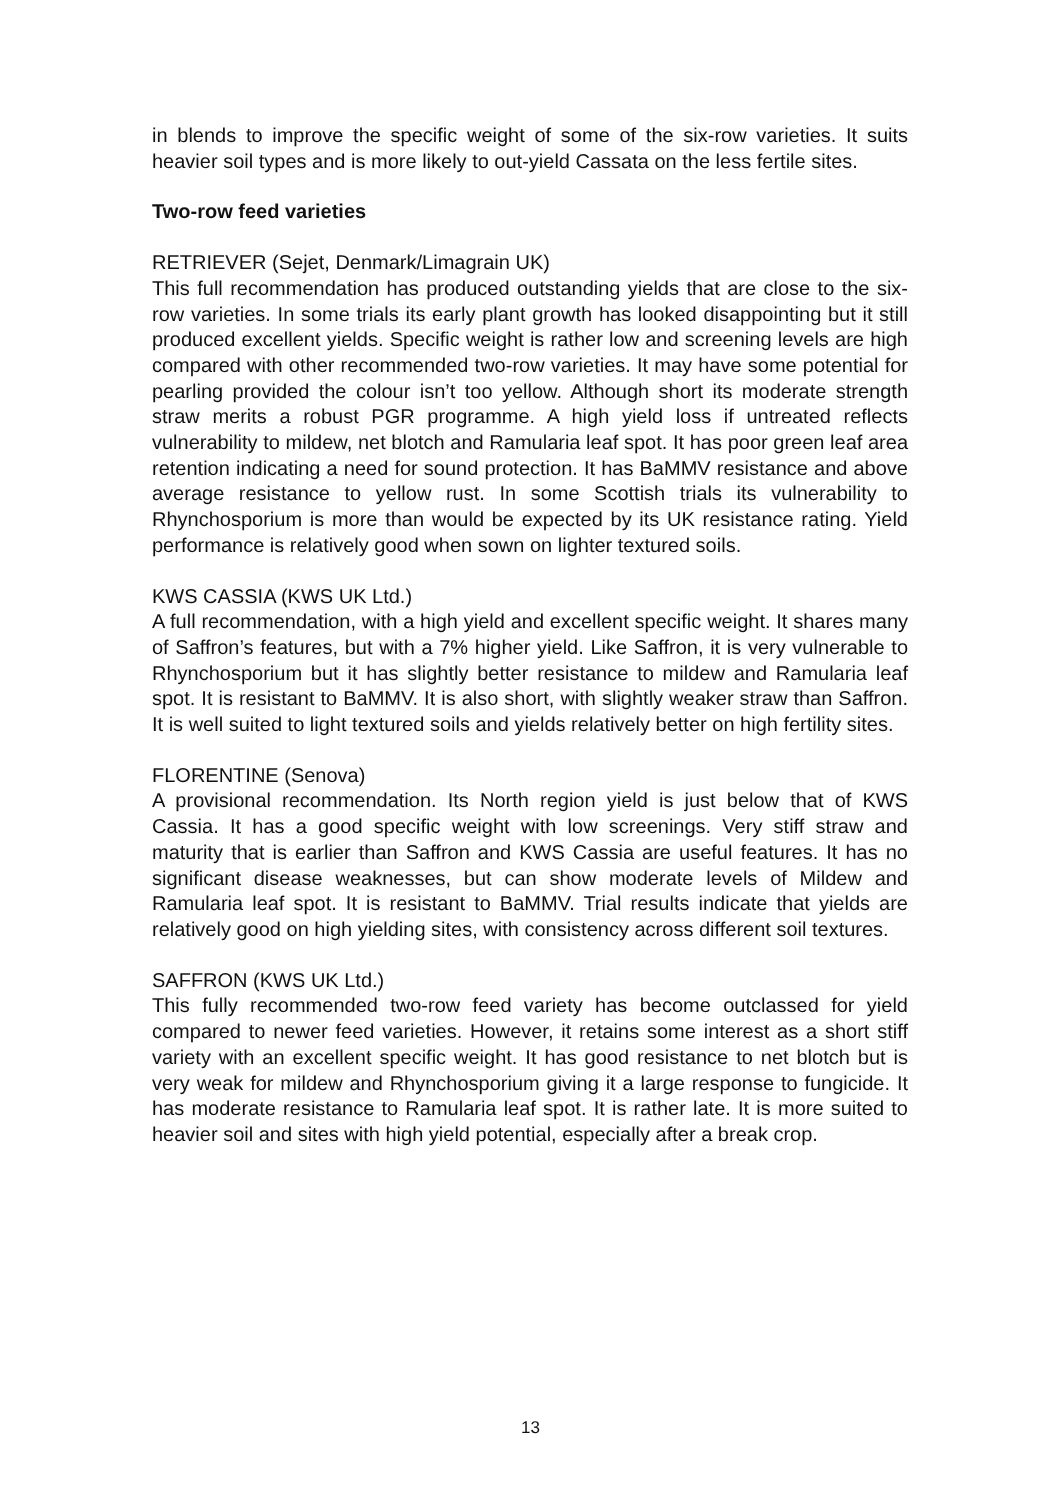in blends to improve the specific weight of some of the six-row varieties. It suits heavier soil types and is more likely to out-yield Cassata on the less fertile sites.
Two-row feed varieties
RETRIEVER (Sejet, Denmark/Limagrain UK)
This full recommendation has produced outstanding yields that are close to the six-row varieties. In some trials its early plant growth has looked disappointing but it still produced excellent yields. Specific weight is rather low and screening levels are high compared with other recommended two-row varieties. It may have some potential for pearling provided the colour isn’t too yellow. Although short its moderate strength straw merits a robust PGR programme. A high yield loss if untreated reflects vulnerability to mildew, net blotch and Ramularia leaf spot. It has poor green leaf area retention indicating a need for sound protection. It has BaMMV resistance and above average resistance to yellow rust. In some Scottish trials its vulnerability to Rhynchosporium is more than would be expected by its UK resistance rating. Yield performance is relatively good when sown on lighter textured soils.
KWS CASSIA (KWS UK Ltd.)
A full recommendation, with a high yield and excellent specific weight. It shares many of Saffron’s features, but with a 7% higher yield. Like Saffron, it is very vulnerable to Rhynchosporium but it has slightly better resistance to mildew and Ramularia leaf spot. It is resistant to BaMMV. It is also short, with slightly weaker straw than Saffron. It is well suited to light textured soils and yields relatively better on high fertility sites.
FLORENTINE (Senova)
A provisional recommendation. Its North region yield is just below that of KWS Cassia. It has a good specific weight with low screenings. Very stiff straw and maturity that is earlier than Saffron and KWS Cassia are useful features. It has no significant disease weaknesses, but can show moderate levels of Mildew and Ramularia leaf spot. It is resistant to BaMMV. Trial results indicate that yields are relatively good on high yielding sites, with consistency across different soil textures.
SAFFRON (KWS UK Ltd.)
This fully recommended two-row feed variety has become outclassed for yield compared to newer feed varieties. However, it retains some interest as a short stiff variety with an excellent specific weight. It has good resistance to net blotch but is very weak for mildew and Rhynchosporium giving it a large response to fungicide. It has moderate resistance to Ramularia leaf spot. It is rather late. It is more suited to heavier soil and sites with high yield potential, especially after a break crop.
13